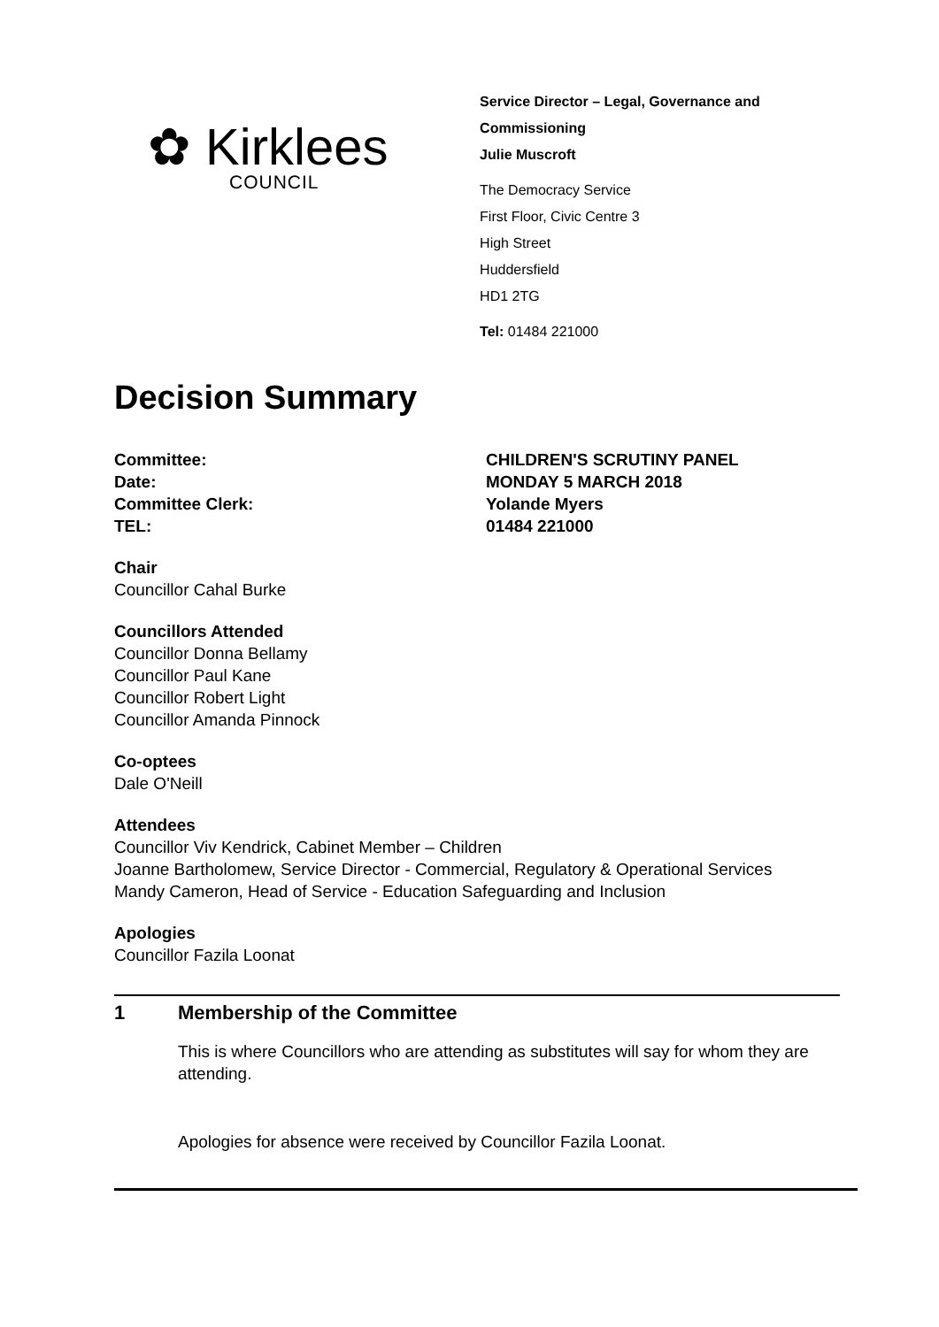✿ Kirklees
COUNCIL
Service Director – Legal, Governance and Commissioning
Julie Muscroft
The Democracy Service
First Floor, Civic Centre 3
High Street
Huddersfield
HD1 2TG
Tel: 01484 221000
Decision Summary
Committee:
CHILDREN'S SCRUTINY PANEL
Date:
MONDAY 5 MARCH 2018
Committee Clerk:
Yolande Myers
TEL:
01484 221000
Chair
Councillor Cahal Burke
Councillors Attended
Councillor Donna Bellamy
Councillor Paul Kane
Councillor Robert Light
Councillor Amanda Pinnock
Co-optees
Dale O'Neill
Attendees
Councillor Viv Kendrick, Cabinet Member – Children
Joanne Bartholomew, Service Director - Commercial, Regulatory & Operational Services
Mandy Cameron, Head of Service - Education Safeguarding and Inclusion
Apologies
Councillor Fazila Loonat
1 Membership of the Committee
This is where Councillors who are attending as substitutes will say for whom they are attending.
Apologies for absence were received by Councillor Fazila Loonat.